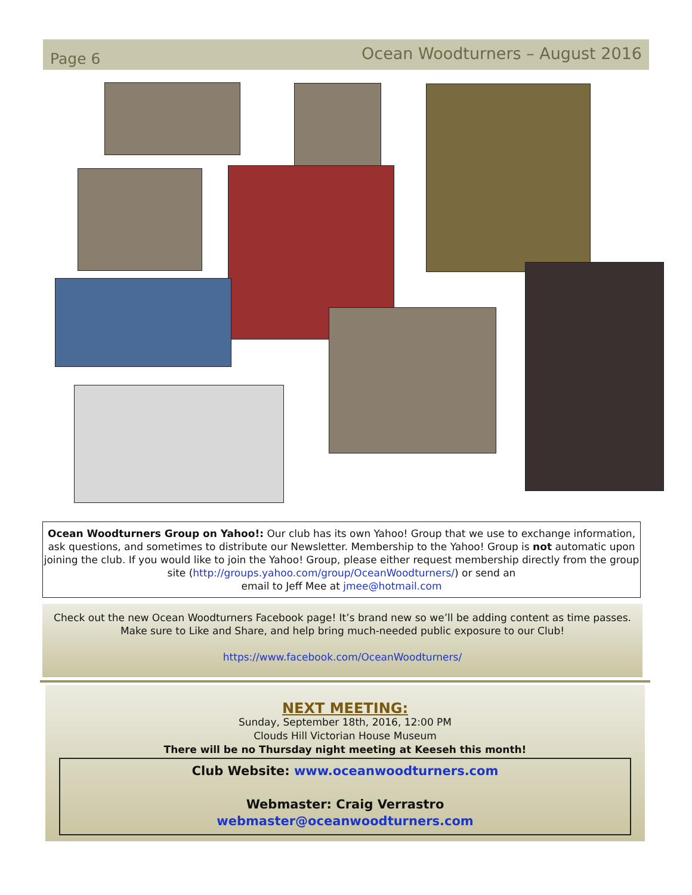Page 6 Ocean Woodturners – August 2016
Ocean Woodturners Group on Yahoo!: Our club has its own Yahoo! Group that we use to exchange information, ask questions, and sometimes to distribute our Newsletter. Membership to the Yahoo! Group is not automatic upon joining the club. If you would like to join the Yahoo! Group, please either request membership directly from the group site (http://groups.yahoo.com/group/OceanWoodturners/) or send an
email to Jeff Mee at jmee@hotmail.com
Check out the new Ocean Woodturners Facebook page! It’s brand new so we’ll be adding content as time passes. Make sure to Like and Share, and help bring much-needed public exposure to our Club!
https://www.facebook.com/OceanWoodturners/
NEXT MEETING:
Sunday, September 18th, 2016, 12:00 PM
Clouds Hill Victorian House Museum
There will be no Thursday night meeting at Keeseh this month!
Club Website: www.oceanwoodturners.com
Webmaster: Craig Verrastro
webmaster@oceanwoodturners.com